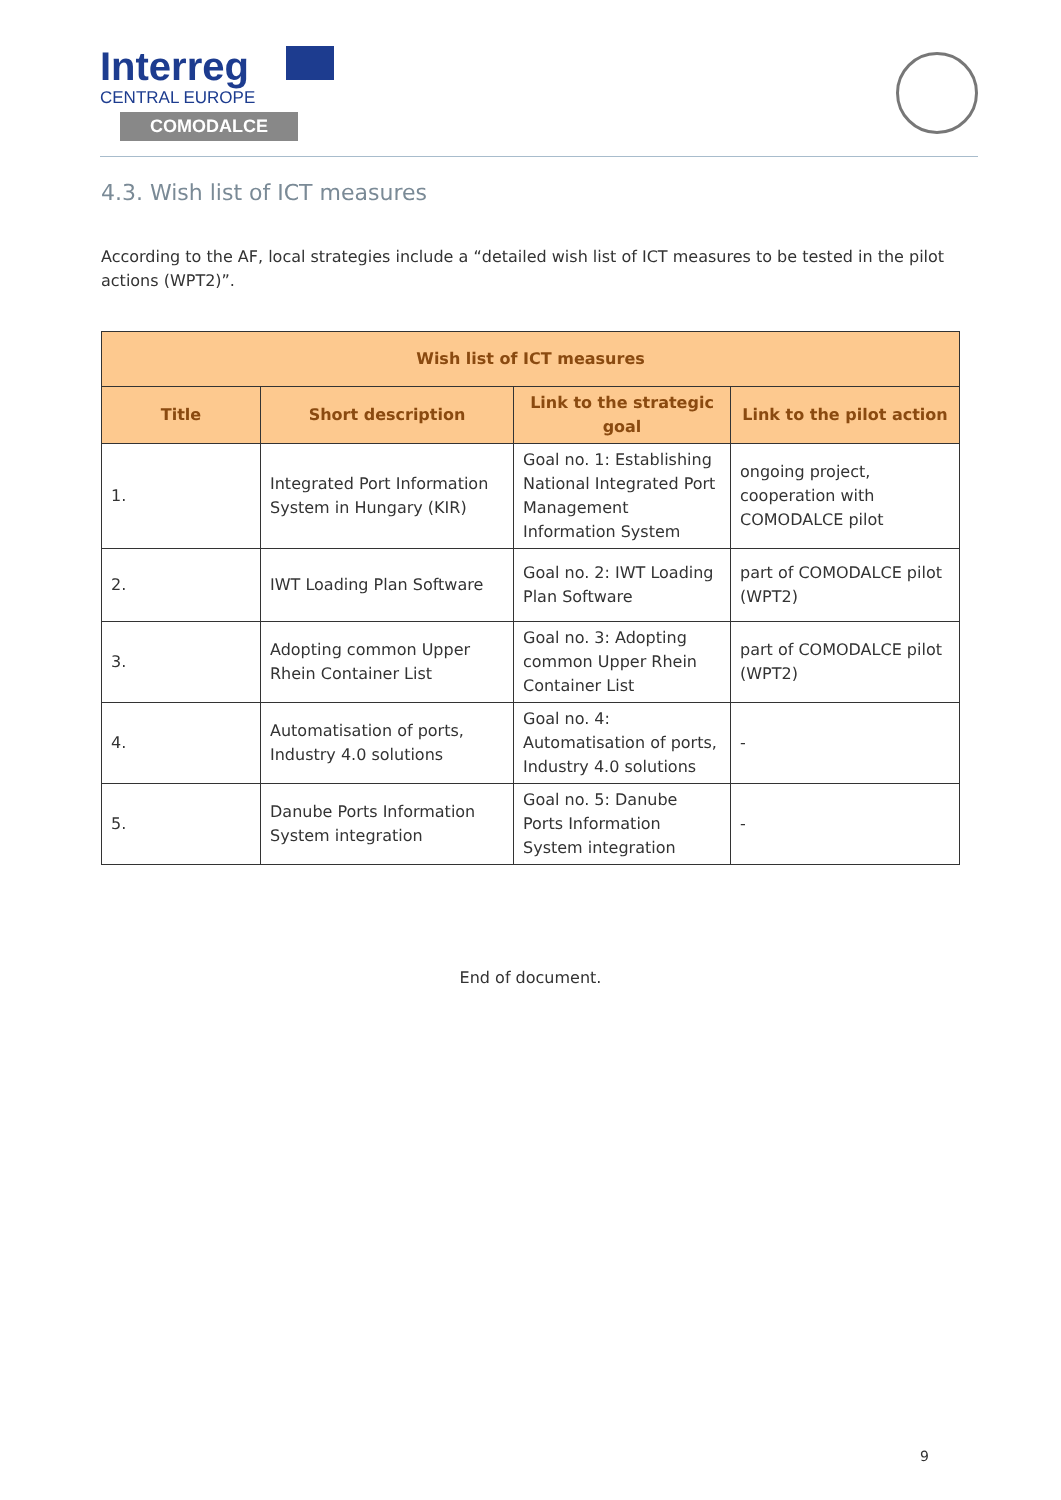Interreg
CENTRAL EUROPE
COMODALCE
4.3. Wish list of ICT measures
According to the AF, local strategies include a “detailed wish list of ICT measures to be tested in the pilot actions (WPT2)”.
| Wish list of ICT measures | | | |
| --- | --- | --- | --- |
| Title | Short description | Link to the strategic goal | Link to the pilot action |
| 1. | Integrated Port Information System in Hungary (KIR) | Goal no. 1: Establishing National Integrated Port Management Information System | ongoing project, cooperation with COMODALCE pilot |
| 2. | IWT Loading Plan Software | Goal no. 2: IWT Loading Plan Software | part of COMODALCE pilot (WPT2) |
| 3. | Adopting common Upper Rhein Container List | Goal no. 3: Adopting common Upper Rhein Container List | part of COMODALCE pilot (WPT2) |
| 4. | Automatisation of ports, Industry 4.0 solutions | Goal no. 4: Automatisation of ports, Industry 4.0 solutions | - |
| 5. | Danube Ports Information System integration | Goal no. 5: Danube Ports Information System integration | - |
End of document.
9